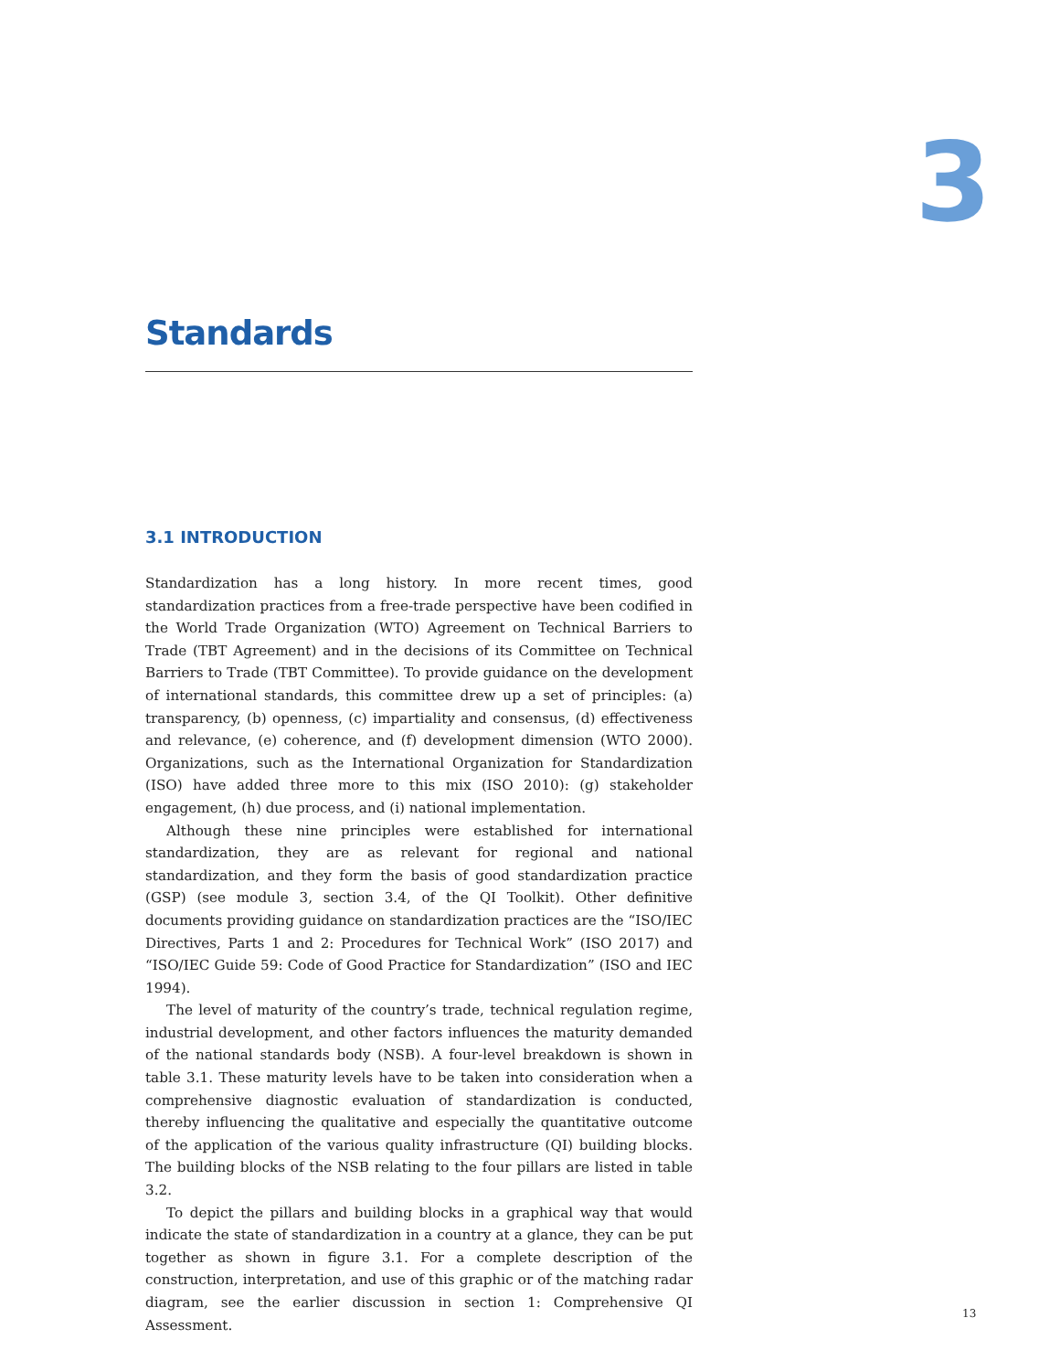3
Standards
3.1 INTRODUCTION
Standardization has a long history. In more recent times, good standardization practices from a free-trade perspective have been codified in the World Trade Organization (WTO) Agreement on Technical Barriers to Trade (TBT Agreement) and in the decisions of its Committee on Technical Barriers to Trade (TBT Committee). To provide guidance on the development of international standards, this committee drew up a set of principles: (a) transparency, (b) openness, (c) impartiality and consensus, (d) effectiveness and relevance, (e) coherence, and (f) development dimension (WTO 2000). Organizations, such as the International Organization for Standardization (ISO) have added three more to this mix (ISO 2010): (g) stakeholder engagement, (h) due process, and (i) national implementation.
Although these nine principles were established for international standardization, they are as relevant for regional and national standardization, and they form the basis of good standardization practice (GSP) (see module 3, section 3.4, of the QI Toolkit). Other definitive documents providing guidance on standardization practices are the “ISO/IEC Directives, Parts 1 and 2: Procedures for Technical Work” (ISO 2017) and “ISO/IEC Guide 59: Code of Good Practice for Standardization” (ISO and IEC 1994).
The level of maturity of the country’s trade, technical regulation regime, industrial development, and other factors influences the maturity demanded of the national standards body (NSB). A four-level breakdown is shown in table 3.1. These maturity levels have to be taken into consideration when a comprehensive diagnostic evaluation of standardization is conducted, thereby influencing the qualitative and especially the quantitative outcome of the application of the various quality infrastructure (QI) building blocks. The building blocks of the NSB relating to the four pillars are listed in table 3.2.
To depict the pillars and building blocks in a graphical way that would indicate the state of standardization in a country at a glance, they can be put together as shown in figure 3.1. For a complete description of the construction, interpretation, and use of this graphic or of the matching radar diagram, see the earlier discussion in section 1: Comprehensive QI Assessment.
13